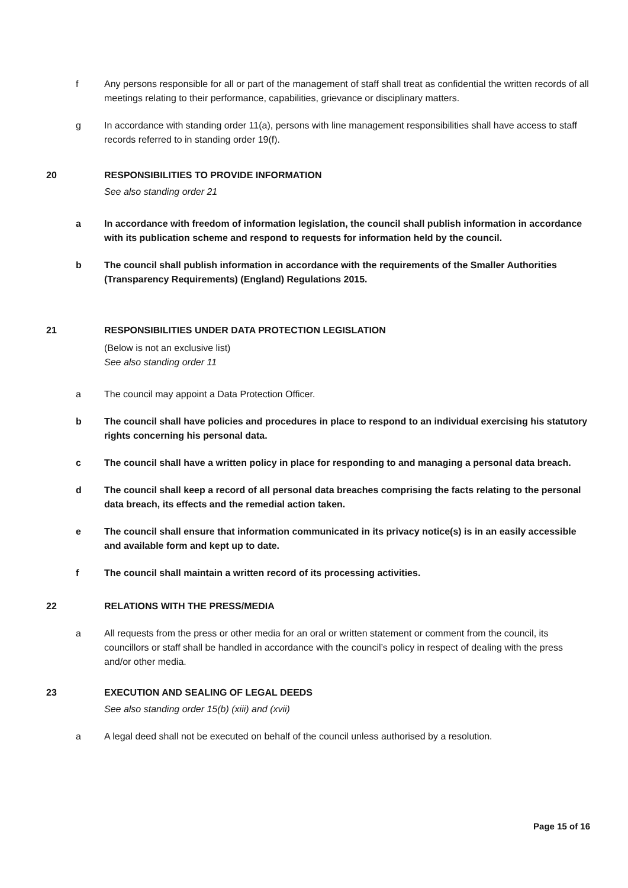f Any persons responsible for all or part of the management of staff shall treat as confidential the written records of all meetings relating to their performance, capabilities, grievance or disciplinary matters.
g In accordance with standing order 11(a), persons with line management responsibilities shall have access to staff records referred to in standing order 19(f).
20 RESPONSIBILITIES TO PROVIDE INFORMATION
See also standing order 21
a In accordance with freedom of information legislation, the council shall publish information in accordance with its publication scheme and respond to requests for information held by the council.
b The council shall publish information in accordance with the requirements of the Smaller Authorities (Transparency Requirements) (England) Regulations 2015.
21 RESPONSIBILITIES UNDER DATA PROTECTION LEGISLATION
(Below is not an exclusive list)
See also standing order 11
a The council may appoint a Data Protection Officer.
b The council shall have policies and procedures in place to respond to an individual exercising his statutory rights concerning his personal data.
c The council shall have a written policy in place for responding to and managing a personal data breach.
d The council shall keep a record of all personal data breaches comprising the facts relating to the personal data breach, its effects and the remedial action taken.
e The council shall ensure that information communicated in its privacy notice(s) is in an easily accessible and available form and kept up to date.
f The council shall maintain a written record of its processing activities.
22 RELATIONS WITH THE PRESS/MEDIA
a All requests from the press or other media for an oral or written statement or comment from the council, its councillors or staff shall be handled in accordance with the council’s policy in respect of dealing with the press and/or other media.
23 EXECUTION AND SEALING OF LEGAL DEEDS
See also standing order 15(b) (xiii) and (xvii)
a A legal deed shall not be executed on behalf of the council unless authorised by a resolution.
Page 15 of 16